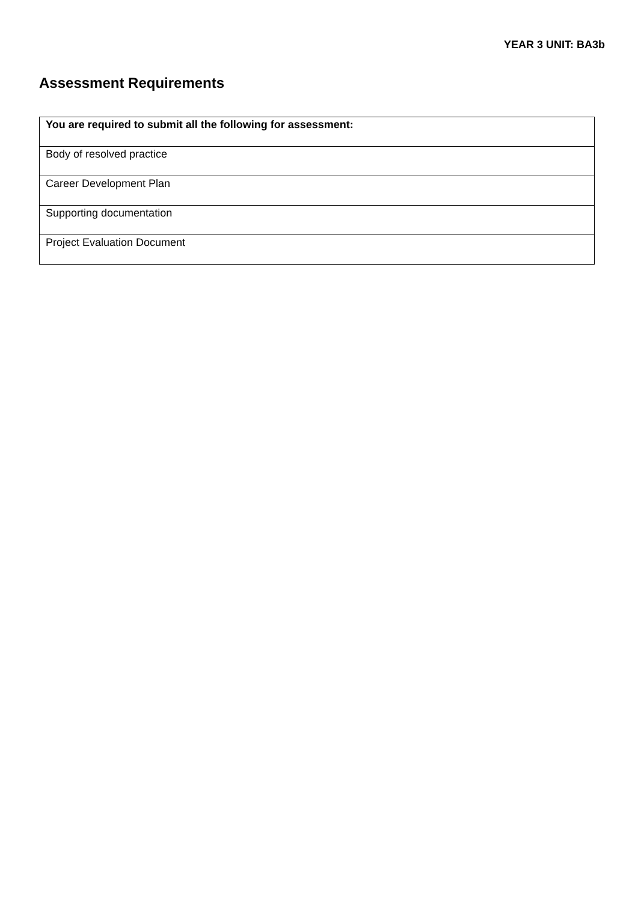YEAR 3 UNIT: BA3b
Assessment Requirements
| You are required to submit all the following for assessment: |
| Body of resolved practice |
| Career Development Plan |
| Supporting documentation |
| Project Evaluation Document |